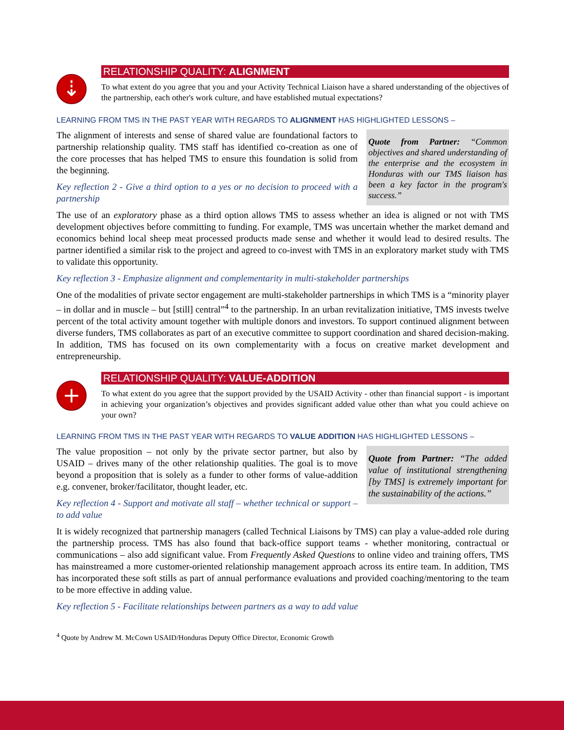⇣
RELATIONSHIP QUALITY: ALIGNMENT
To what extent do you agree that you and your Activity Technical Liaison have a shared understanding of the objectives of the partnership, each other's work culture, and have established mutual expectations?
LEARNING FROM TMS IN THE PAST YEAR WITH REGARDS TO ALIGNMENT HAS HIGHLIGHTED LESSONS –
Quote from Partner: “Common objectives and shared understanding of the enterprise and the ecosystem in Honduras with our TMS liaison has been a key factor in the program's success.”
The alignment of interests and sense of shared value are foundational factors to partnership relationship quality. TMS staff has identified co-creation as one of the core processes that has helped TMS to ensure this foundation is solid from the beginning.
Key reflection 2 - Give a third option to a yes or no decision to proceed with a partnership
The use of an exploratory phase as a third option allows TMS to assess whether an idea is aligned or not with TMS development objectives before committing to funding. For example, TMS was uncertain whether the market demand and economics behind local sheep meat processed products made sense and whether it would lead to desired results. The partner identified a similar risk to the project and agreed to co-invest with TMS in an exploratory market study with TMS to validate this opportunity.
Key reflection 3 - Emphasize alignment and complementarity in multi-stakeholder partnerships
One of the modalities of private sector engagement are multi-stakeholder partnerships in which TMS is a “minority player – in dollar and in muscle – but [still] central”<sup>4</sup> to the partnership. In an urban revitalization initiative, TMS invests twelve percent of the total activity amount together with multiple donors and investors. To support continued alignment between diverse funders, TMS collaborates as part of an executive committee to support coordination and shared decision-making. In addition, TMS has focused on its own complementarity with a focus on creative market development and entrepreneurship.
+
RELATIONSHIP QUALITY: VALUE-ADDITION
To what extent do you agree that the support provided by the USAID Activity - other than financial support - is important in achieving your organization’s objectives and provides significant added value other than what you could achieve on your own?
LEARNING FROM TMS IN THE PAST YEAR WITH REGARDS TO VALUE ADDITION HAS HIGHLIGHTED LESSONS –
Quote from Partner: “The added value of institutional strengthening [by TMS] is extremely important for the sustainability of the actions.”
The value proposition – not only by the private sector partner, but also by USAID – drives many of the other relationship qualities. The goal is to move beyond a proposition that is solely as a funder to other forms of value-addition e.g. convener, broker/facilitator, thought leader, etc.
Key reflection 4 - Support and motivate all staff – whether technical or support – to add value
It is widely recognized that partnership managers (called Technical Liaisons by TMS) can play a value-added role during the partnership process. TMS has also found that back-office support teams - whether monitoring, contractual or communications – also add significant value. From Frequently Asked Questions to online video and training offers, TMS has mainstreamed a more customer-oriented relationship management approach across its entire team. In addition, TMS has incorporated these soft stills as part of annual performance evaluations and provided coaching/mentoring to the team to be more effective in adding value.
Key reflection 5 - Facilitate relationships between partners as a way to add value
<sup>4</sup> Quote by Andrew M. McCown USAID/Honduras Deputy Office Director, Economic Growth